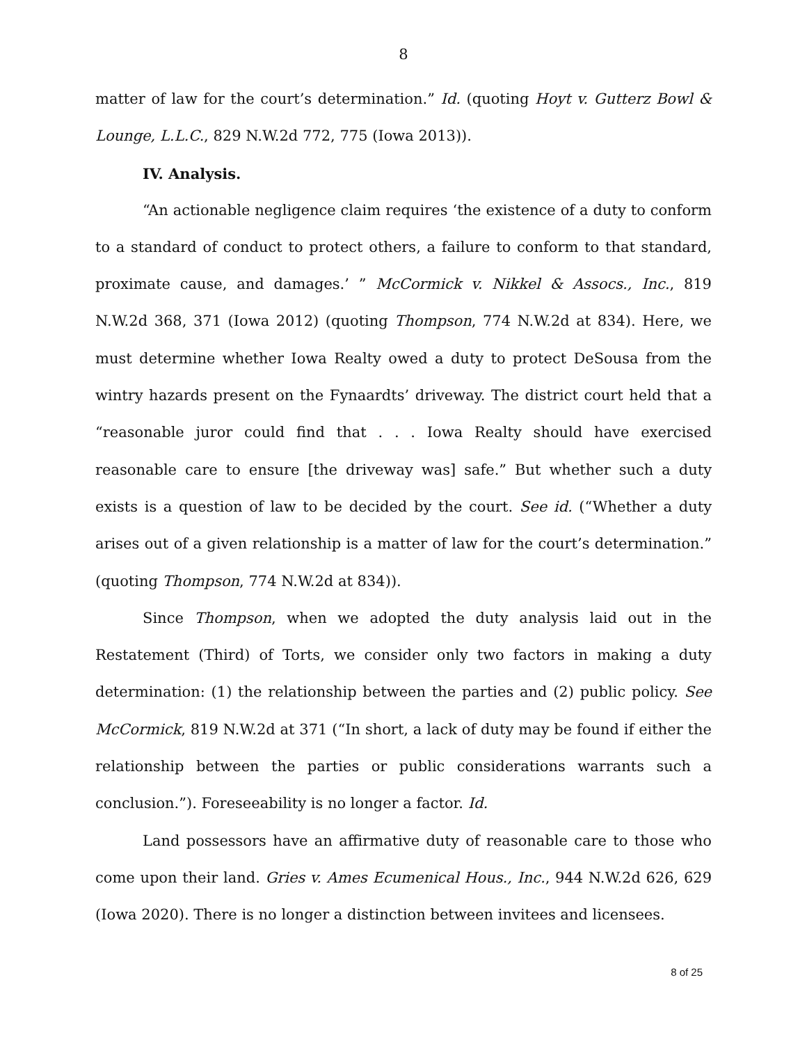8
matter of law for the court’s determination.” Id. (quoting Hoyt v. Gutterz Bowl & Lounge, L.L.C., 829 N.W.2d 772, 775 (Iowa 2013)).
IV. Analysis.
“An actionable negligence claim requires ‘the existence of a duty to conform to a standard of conduct to protect others, a failure to conform to that standard, proximate cause, and damages.’ ” McCormick v. Nikkel & Assocs., Inc., 819 N.W.2d 368, 371 (Iowa 2012) (quoting Thompson, 774 N.W.2d at 834). Here, we must determine whether Iowa Realty owed a duty to protect DeSousa from the wintry hazards present on the Fynaardts’ driveway. The district court held that a “reasonable juror could find that . . . Iowa Realty should have exercised reasonable care to ensure [the driveway was] safe.” But whether such a duty exists is a question of law to be decided by the court. See id. (“Whether a duty arises out of a given relationship is a matter of law for the court’s determination.” (quoting Thompson, 774 N.W.2d at 834)).
Since Thompson, when we adopted the duty analysis laid out in the Restatement (Third) of Torts, we consider only two factors in making a duty determination: (1) the relationship between the parties and (2) public policy. See McCormick, 819 N.W.2d at 371 (“In short, a lack of duty may be found if either the relationship between the parties or public considerations warrants such a conclusion.”). Foreseeability is no longer a factor. Id.
Land possessors have an affirmative duty of reasonable care to those who come upon their land. Gries v. Ames Ecumenical Hous., Inc., 944 N.W.2d 626, 629 (Iowa 2020). There is no longer a distinction between invitees and licensees.
8 of 25